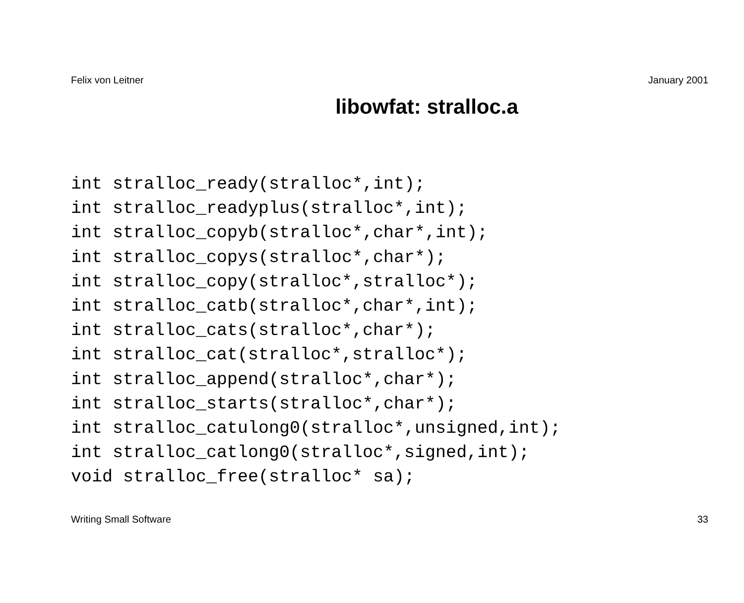Felix von Leitner January 2001
libowfat: stralloc.a
int stralloc_ready(stralloc*,int);
int stralloc_readyplus(stralloc*,int);
int stralloc_copyb(stralloc*,char*,int);
int stralloc_copys(stralloc*,char*);
int stralloc_copy(stralloc*,stralloc*);
int stralloc_catb(stralloc*,char*,int);
int stralloc_cats(stralloc*,char*);
int stralloc_cat(stralloc*,stralloc*);
int stralloc_append(stralloc*,char*);
int stralloc_starts(stralloc*,char*);
int stralloc_catulong0(stralloc*,unsigned,int);
int stralloc_catlong0(stralloc*,signed,int);
void stralloc_free(stralloc* sa);
Writing Small Software 33